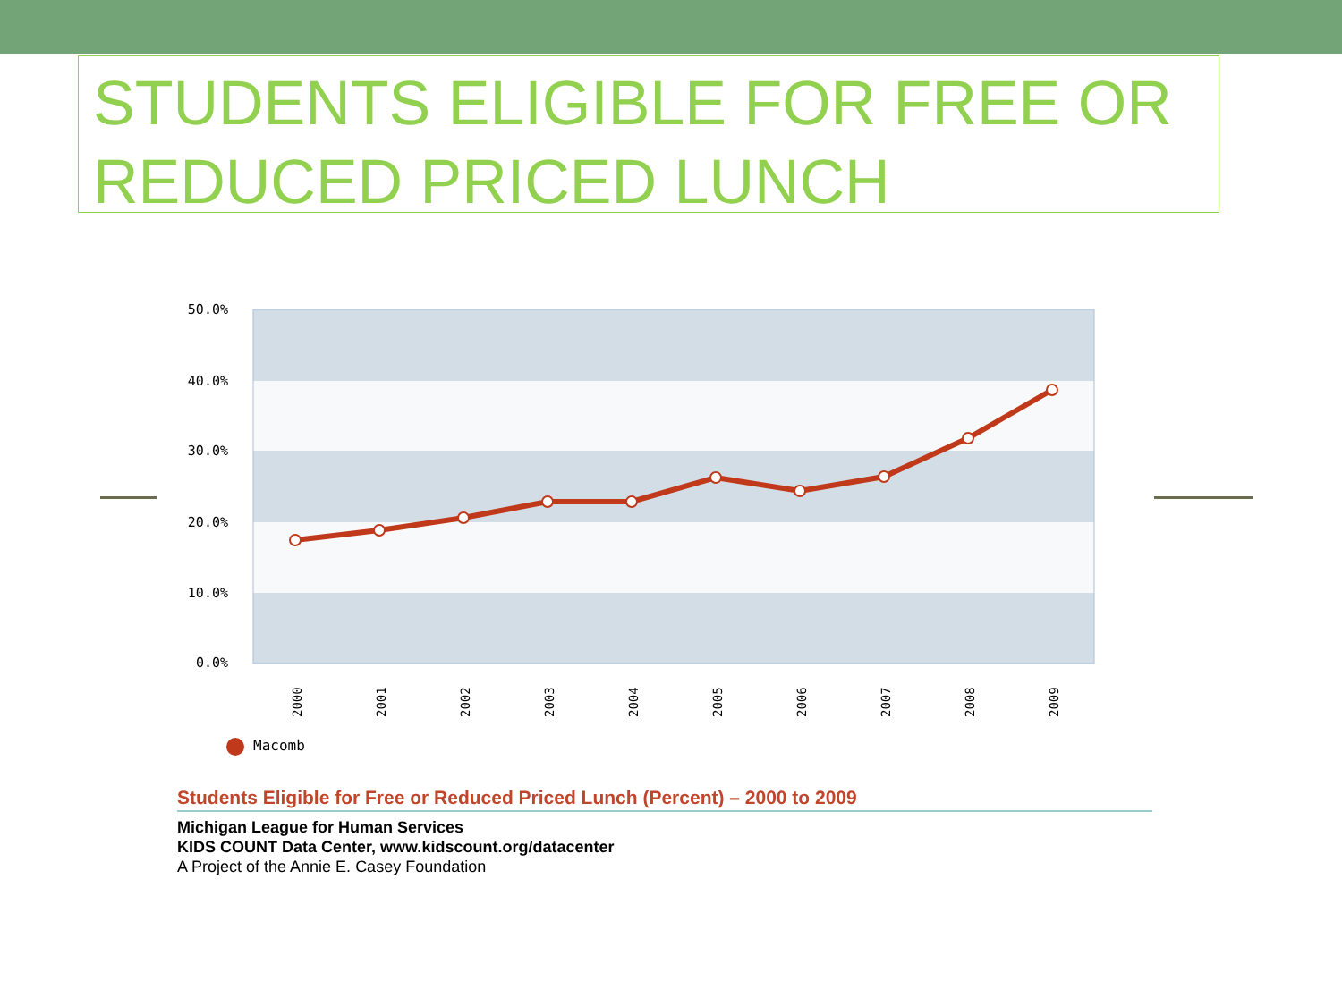STUDENTS ELIGIBLE FOR FREE OR REDUCED PRICED LUNCH
50.0%
40.0%
30.0%
20.0%
10.0%
0.0%
2000
2001
2002
2003
2004
2005
2006
2007
2008
2009
Macomb
Students Eligible for Free or Reduced Priced Lunch (Percent) – 2000 to 2009
Michigan League for Human Services
KIDS COUNT Data Center, www.kidscount.org/datacenter
A Project of the Annie E. Casey Foundation